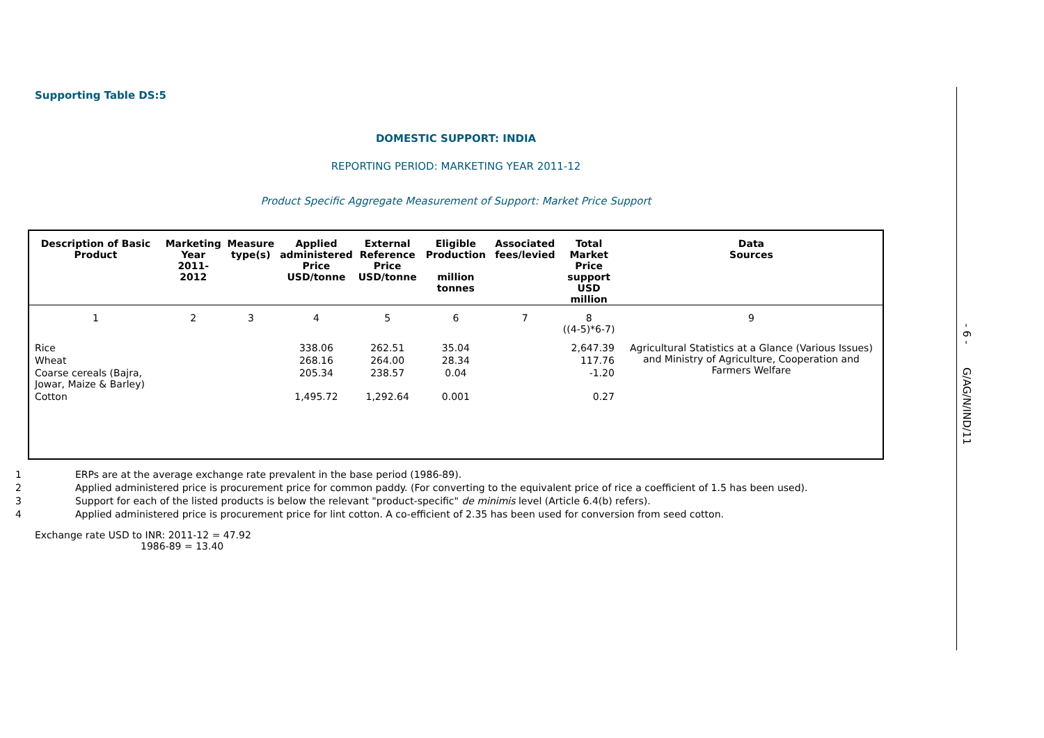Supporting Table DS:5
DOMESTIC SUPPORT: INDIA
REPORTING PERIOD: MARKETING YEAR 2011-12
Product Specific Aggregate Measurement of Support: Market Price Support
| Description of Basic Product | Marketing Year 2011-2012 | Measure type(s) | Applied administered Price USD/tonne | External Reference Price USD/tonne | Eligible Production million tonnes | Associated fees/levied | Total Market Price support USD million | Data Sources |
| --- | --- | --- | --- | --- | --- | --- | --- | --- |
| 1 | 2 | 3 | 4 | 5 | 6 | 7 | 8 ((4-5)*6-7) | 9 |
| Rice | | | 338.06 | 262.51 | 35.04 | | 2,647.39 | Agricultural Statistics at a Glance (Various Issues) and Ministry of Agriculture, Cooperation and Farmers Welfare |
| Wheat | | | 268.16 | 264.00 | 28.34 | | 117.76 | |
| Coarse cereals (Bajra, Jowar, Maize & Barley) | | | 205.34 | 238.57 | 0.04 | | -1.20 | |
| Cotton | | | 1,495.72 | 1,292.64 | 0.001 | | 0.27 | |
1 ERPs are at the average exchange rate prevalent in the base period (1986-89).
2 Applied administered price is procurement price for common paddy. (For converting to the equivalent price of rice a coefficient of 1.5 has been used).
3 Support for each of the listed products is below the relevant "product-specific" de minimis level (Article 6.4(b) refers).
4 Applied administered price is procurement price for lint cotton. A co-efficient of 2.35 has been used for conversion from seed cotton.
Exchange rate USD to INR: 2011-12 = 47.92
1986-89 = 13.40
- 6 - G/AG/N/IND/11